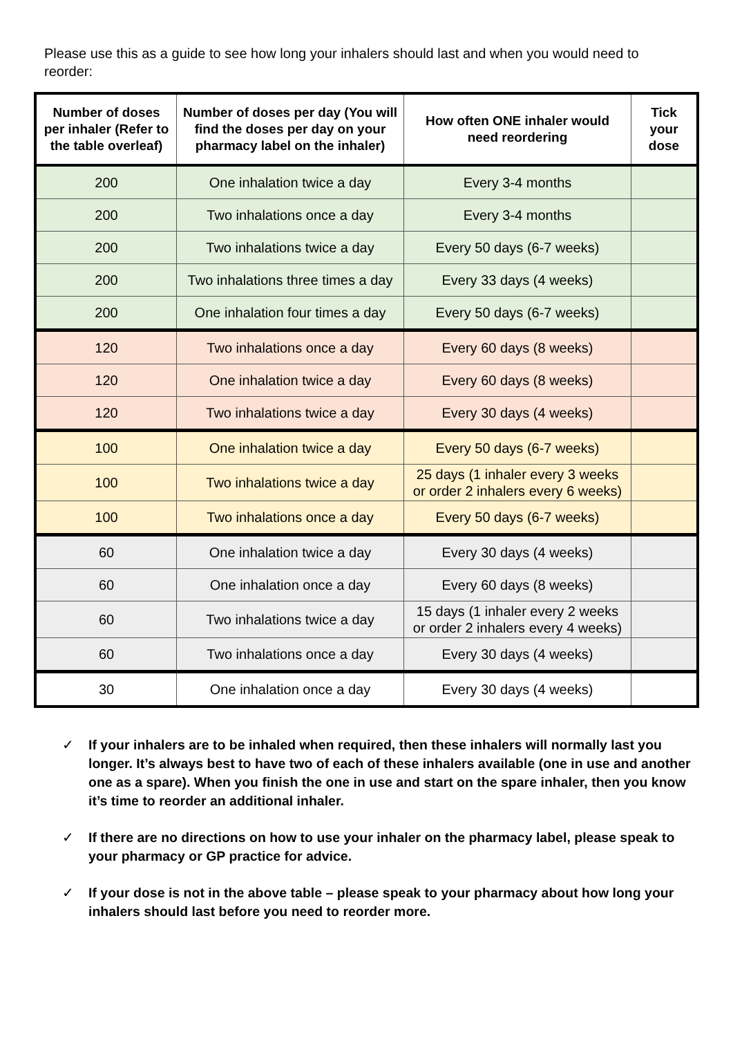Please use this as a guide to see how long your inhalers should last and when you would need to reorder:
| Number of doses per inhaler (Refer to the table overleaf) | Number of doses per day (You will find the doses per day on your pharmacy label on the inhaler) | How often ONE inhaler would need reordering | Tick your dose |
| --- | --- | --- | --- |
| 200 | One inhalation twice a day | Every 3-4 months | |
| 200 | Two inhalations once a day | Every 3-4 months | |
| 200 | Two inhalations twice a day | Every 50 days (6-7 weeks) | |
| 200 | Two inhalations three times a day | Every 33 days (4 weeks) | |
| 200 | One inhalation four times a day | Every 50 days (6-7 weeks) | |
| 120 | Two inhalations once a day | Every 60 days (8 weeks) | |
| 120 | One inhalation twice a day | Every 60 days (8 weeks) | |
| 120 | Two inhalations twice a day | Every 30 days (4 weeks) | |
| 100 | One inhalation twice a day | Every 50 days (6-7 weeks) | |
| 100 | Two inhalations twice a day | 25 days (1 inhaler every 3 weeks or order 2 inhalers every 6 weeks) | |
| 100 | Two inhalations once a day | Every 50 days (6-7 weeks) | |
| 60 | One inhalation twice a day | Every 30 days (4 weeks) | |
| 60 | One inhalation once a day | Every 60 days (8 weeks) | |
| 60 | Two inhalations twice a day | 15 days (1 inhaler every 2 weeks or order 2 inhalers every 4 weeks) | |
| 60 | Two inhalations once a day | Every 30 days (4 weeks) | |
| 30 | One inhalation once a day | Every 30 days (4 weeks) | |
✓ If your inhalers are to be inhaled when required, then these inhalers will normally last you longer. It’s always best to have two of each of these inhalers available (one in use and another one as a spare). When you finish the one in use and start on the spare inhaler, then you know it’s time to reorder an additional inhaler.
✓ If there are no directions on how to use your inhaler on the pharmacy label, please speak to your pharmacy or GP practice for advice.
✓ If your dose is not in the above table – please speak to your pharmacy about how long your inhalers should last before you need to reorder more.